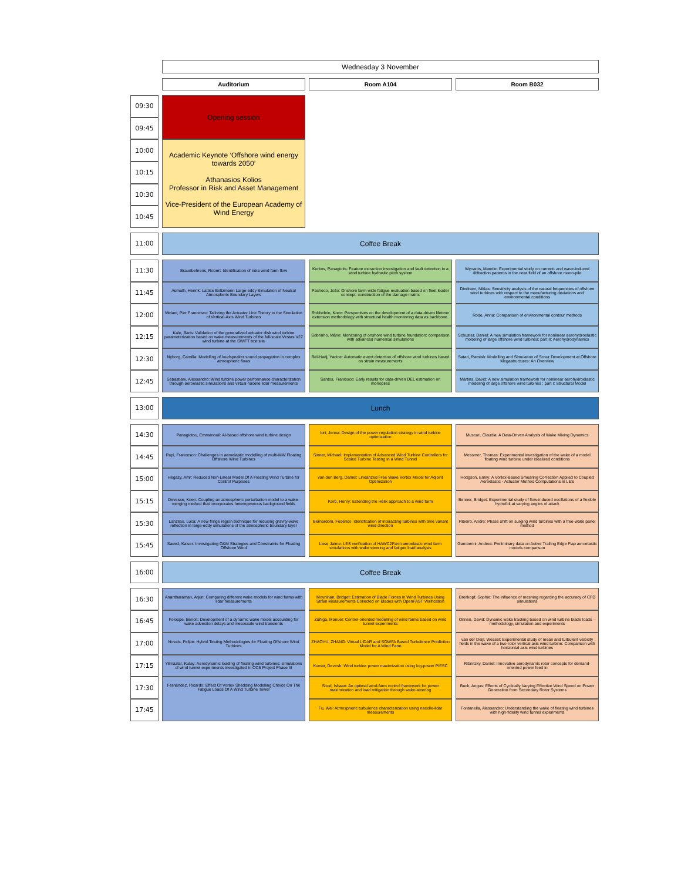| | Wednesday 3 November | | |
| | Auditorium | Room A104 | Room B032 |
| 09:30 | Opening session | | |
| 09:45 | | | |
| 10:00 | Academic Keynote ‘Offshore wind energy towards 2050’ Athanasios Kolios Professor in Risk and Asset Management Vice-President of the European Academy of Wind Energy | | |
| 10:15 | | | |
| 10:30 | | | |
| 10:45 | | | |
| 11:00 | Coffee Break | | |
| 11:30 | Braunbehrens, Robert: Identification of intra wind farm flow | Korkos, Panagiotis: Feature extraction investigation and fault detection in a wind turbine hydraulic pitch system | Wynants, Mareile: Experimental study on current- and wave-induced diffraction patterns in the near field of an offshore mono-pile |
| 11:45 | Asmuth, Henrik: Lattice Boltzmann Large-eddy Simulation of Neutral Atmospheric Boundary Layers | Pacheco, João: Onshore farm-wide fatigue evaluation based on fleet leader concept: construction of the damage matrix | Dierksen, Niklas: Sensitivity analysis of the natural frequencies of offshore wind turbines with respect to the manufacturing deviations and environmental conditions |
| 12:00 | Melani, Pier Francesco: Tailoring the Actuator Line Theory to the Simulation of Vertical-Axis Wind Turbines | Robbelein, Koen: Perspectives on the development of a data-driven lifetime extension methodology with structural health monitoring data as backbone. | Rode, Anna: Comparison of environmental contour methods |
| 12:15 | Kale, Baris: Validation of the generalized actuator disk wind turbine parameterization based on wake measurements of the full-scale Vestas V27 wind turbine at the SWiFT test site | Sobrinho, Mário: Monitoring of onshore wind turbine foundation: comparison with advanced numerical simulations | Schuster, Daniel: A new simulation framework for nonlinear aerohydroelastic modeling of large offshore wind turbines; part II: Aerohydrodynamics |
| 12:30 | Nyborg, Camilla: Modelling of loudspeaker sound propagation in complex atmospheric flows | Bel-Hadj, Yacine: Automatic event detection of offshore wind turbines based on strain measurements | Satari, Ramish: Modelling and Simulation of Scour Development at Offshore Megastructures: An Overview |
| 12:45 | Sebastiani, Alessandro: Wind turbine power performance characterization through aeroelastic simulations and virtual nacelle lidar measurements | Santos, Francisco: Early results for data-driven DEL estimation on monopiles | Märtins, David: A new simulation framework for nonlinear aerohydroelastic modeling of large offshore wind turbines ; part I: Structural Model |
| 13:00 | Lunch | | |
| 14:30 | Panagiotou, Emmanouil: AI-based offshore wind turbine design | Iori, Jenna: Design of the power regulation strategy in wind turbine optimization | Muscari, Claudia: A Data-Driven Analysis of Wake Mixing Dynamics |
| 14:45 | Papi, Francesco: Challenges in aeroelastic modelling of multi-MW Floating Offshore Wind Turbines | Sinner, Michael: Implementation of Advanced Wind Turbine Controllers for Scaled Turbine Testing in a Wind Tunnel | Messmer, Thomas: Experimental investigation of the wake of a model floating wind turbine under idealized conditions |
| 15:00 | Hegazy, Amr: Reduced Non-Linear Model Of A Floating Wind Turbine for Control Purposes | van den Berg, Daniel: Linearized Free Wake Vortex Model for Adjoint Optimization | Hodgson, Emily: A Vortex-Based Smearing Correction Applied to Coupled Aeroelastic - Actuator Method Computations in LES |
| 15:15 | Devesse, Koen: Coupling an atmospheric perturbation model to a wake-merging method that incorporates heterogeneous background fields | Korb, Henry: Extending the Helix approach to a wind farm | Benner, Bridget: Experimental study of flow-induced oscillations of a flexible hydrofoil at varying angles of attack |
| 15:30 | Lanzilao, Luca: A new fringe region technique for reducing gravity-wave reflection in large-eddy simulations of the atmospheric boundary layer | Bernardoni, Federico: Identification of interacting turbines with time variant wind direction | Ribeiro, Andre: Phase shift on surging wind turbines with a free-wake panel method |
| 15:45 | Saeed, Kaiser: Investigating O&M Strategies and Constraints for Floating Offshore Wind | Liew, Jaime: LES verification of HAWC2Farm aeroelastic wind farm simulations with wake steering and fatigue load analysis | Gamberini, Andrea: Preliminary data on Active Trailing Edge Flap aeroelastic models comparison |
| 16:00 | Coffee Break | | |
| 16:30 | Anantharaman, Arjun: Comparing different wake models for wind farms with lidar measurements | Moynihan, Bridget: Estimation of Blade Forces in Wind Turbines Using Strain Measurements Collected on Blades with OpenFAST Verification | Breitkopf, Sophie: The influence of meshing regarding the accuracy of CFD simulations |
| 16:45 | Foloppe, Benoit: Development of a dynamic wake model accounting for wake advection delays and mesoscale wind transients | Zúñiga, Manuel: Control-oriented modelling of wind farms based on wind tunnel experiments | Onnen, David: Dynamic wake tracking based on wind turbine blade loads – methodology, simulation and experiments |
| 17:00 | Novais, Felipe: Hybrid Testing Methodologies for Floating Offshore Wind Turbines | ZHAOYU, ZHANG: Virtual LIDAR and SOWFA Based Turbulence Prediction Model for A Wind Farm | van der Deijl, Wessel: Experimental study of mean and turbulent velocity fields in the wake of a two-rotor vertical axis wind turbine: Comparison with horizontal axis wind turbines |
| 17:15 | Yilmazlar, Kutay: Aerodynamic loading of floating wind turbines: simulations of wind tunnel experiments investigated in OC6 Project Phase III | Kumar, Devesh: Wind turbine power maximization using log-power PIESC | Ribnitzky, Daniel: Innovative aerodynamic rotor concepts for demand-oriented power feed in |
| 17:30 | Fernández, Ricardo: Effect Of Vortex Shedding Modelling Choice On The Fatigue Loads Of A Wind Turbine Tower | Sood, Ishaan: An optimal wind-farm control framework for power maximization and load mitigation through wake-steering | Buck, Angus: Effects of Cyclically Varying Effective Wind Speed on Power Generation from Secondary Rotor Systems |
| 17:45 | | Fu, Wei: Atmospheric turbulence characterization using nacelle-lidar measurements | Fontanella, Alessandro: Understanding the wake of floating wind turbines with high-fidelity wind tunnel experiments |